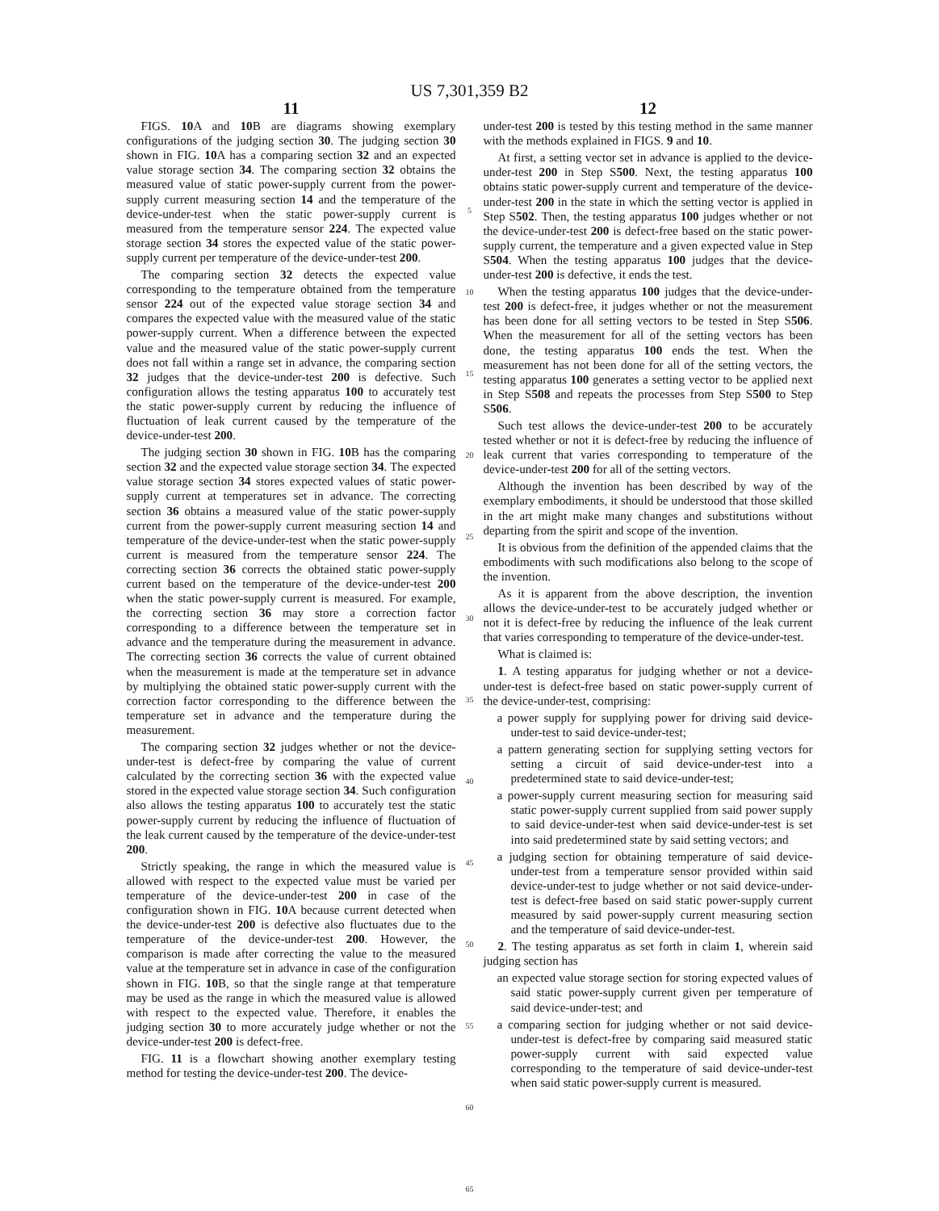US 7,301,359 B2
11
FIGS. 10 A and 10 B are diagrams showing exemplary configurations of the judging section 30. The judging section 30 shown in FIG. 10 A has a comparing section 32 and an expected value storage section 34. The comparing section 32 obtains the measured value of static power-supply current from the power-supply current measuring section 14 and the temperature of the device-under-test when the static power-supply current is measured from the temperature sensor 224. The expected value storage section 34 stores the expected value of the static power-supply current per temperature of the device-under-test 200.
The comparing section 32 detects the expected value corresponding to the temperature obtained from the temperature sensor 224 out of the expected value storage section 34 and compares the expected value with the measured value of the static power-supply current. When a difference between the expected value and the measured value of the static power-supply current does not fall within a range set in advance, the comparing section 32 judges that the device-under-test 200 is defective. Such configuration allows the testing apparatus 100 to accurately test the static power-supply current by reducing the influence of fluctuation of leak current caused by the temperature of the device-under-test 200.
The judging section 30 shown in FIG. 10 B has the comparing section 32 and the expected value storage section 34. The expected value storage section 34 stores expected values of static power-supply current at temperatures set in advance. The correcting section 36 obtains a measured value of the static power-supply current from the power-supply current measuring section 14 and temperature of the device-under-test when the static power-supply current is measured from the temperature sensor 224. The correcting section 36 corrects the obtained static power-supply current based on the temperature of the device-under-test 200 when the static power-supply current is measured. For example, the correcting section 36 may store a correction factor corresponding to a difference between the temperature set in advance and the temperature during the measurement in advance. The correcting section 36 corrects the value of current obtained when the measurement is made at the temperature set in advance by multiplying the obtained static power-supply current with the correction factor corresponding to the difference between the temperature set in advance and the temperature during the measurement.
The comparing section 32 judges whether or not the device-under-test is defect-free by comparing the value of current calculated by the correcting section 36 with the expected value stored in the expected value storage section 34. Such configuration also allows the testing apparatus 100 to accurately test the static power-supply current by reducing the influence of fluctuation of the leak current caused by the temperature of the device-under-test 200.
Strictly speaking, the range in which the measured value is allowed with respect to the expected value must be varied per temperature of the device-under-test 200 in case of the configuration shown in FIG. 10 A because current detected when the device-under-test 200 is defective also fluctuates due to the temperature of the device-under-test 200. However, the comparison is made after correcting the value to the measured value at the temperature set in advance in case of the configuration shown in FIG. 10 B, so that the single range at that temperature may be used as the range in which the measured value is allowed with respect to the expected value. Therefore, it enables the judging section 30 to more accurately judge whether or not the device-under-test 200 is defect-free.
FIG. 11 is a flowchart showing another exemplary testing method for testing the device-under-test 200. The device-
5
10
15
20
25
30
35
40
45
50
55
60
65
12
under-test 200 is tested by this testing method in the same manner with the methods explained in FIGS. 9 and 10.
At first, a setting vector set in advance is applied to the device-under-test 200 in Step S500. Next, the testing apparatus 100 obtains static power-supply current and temperature of the device-under-test 200 in the state in which the setting vector is applied in Step S502. Then, the testing apparatus 100 judges whether or not the device-under-test 200 is defect-free based on the static power-supply current, the temperature and a given expected value in Step S504. When the testing apparatus 100 judges that the device-under-test 200 is defective, it ends the test.
When the testing apparatus 100 judges that the device-under-test 200 is defect-free, it judges whether or not the measurement has been done for all setting vectors to be tested in Step S506. When the measurement for all of the setting vectors has been done, the testing apparatus 100 ends the test. When the measurement has not been done for all of the setting vectors, the testing apparatus 100 generates a setting vector to be applied next in Step S508 and repeats the processes from Step S500 to Step S506.
Such test allows the device-under-test 200 to be accurately tested whether or not it is defect-free by reducing the influence of leak current that varies corresponding to temperature of the device-under-test 200 for all of the setting vectors.
Although the invention has been described by way of the exemplary embodiments, it should be understood that those skilled in the art might make many changes and substitutions without departing from the spirit and scope of the invention.
It is obvious from the definition of the appended claims that the embodiments with such modifications also belong to the scope of the invention.
As it is apparent from the above description, the invention allows the device-under-test to be accurately judged whether or not it is defect-free by reducing the influence of the leak current that varies corresponding to temperature of the device-under-test.
What is claimed is:
1. A testing apparatus for judging whether or not a device-under-test is defect-free based on static power-supply current of the device-under-test, comprising:
a power supply for supplying power for driving said device-under-test to said device-under-test;
a pattern generating section for supplying setting vectors for setting a circuit of said device-under-test into a predetermined state to said device-under-test;
a power-supply current measuring section for measuring said static power-supply current supplied from said power supply to said device-under-test when said device-under-test is set into said predetermined state by said setting vectors; and
a judging section for obtaining temperature of said device-under-test from a temperature sensor provided within said device-under-test to judge whether or not said device-under-test is defect-free based on said static power-supply current measured by said power-supply current measuring section and the temperature of said device-under-test.
2. The testing apparatus as set forth in claim 1, wherein said judging section has
an expected value storage section for storing expected values of said static power-supply current given per temperature of said device-under-test; and
a comparing section for judging whether or not said device-under-test is defect-free by comparing said measured static power-supply current with said expected value corresponding to the temperature of said device-under-test when said static power-supply current is measured.